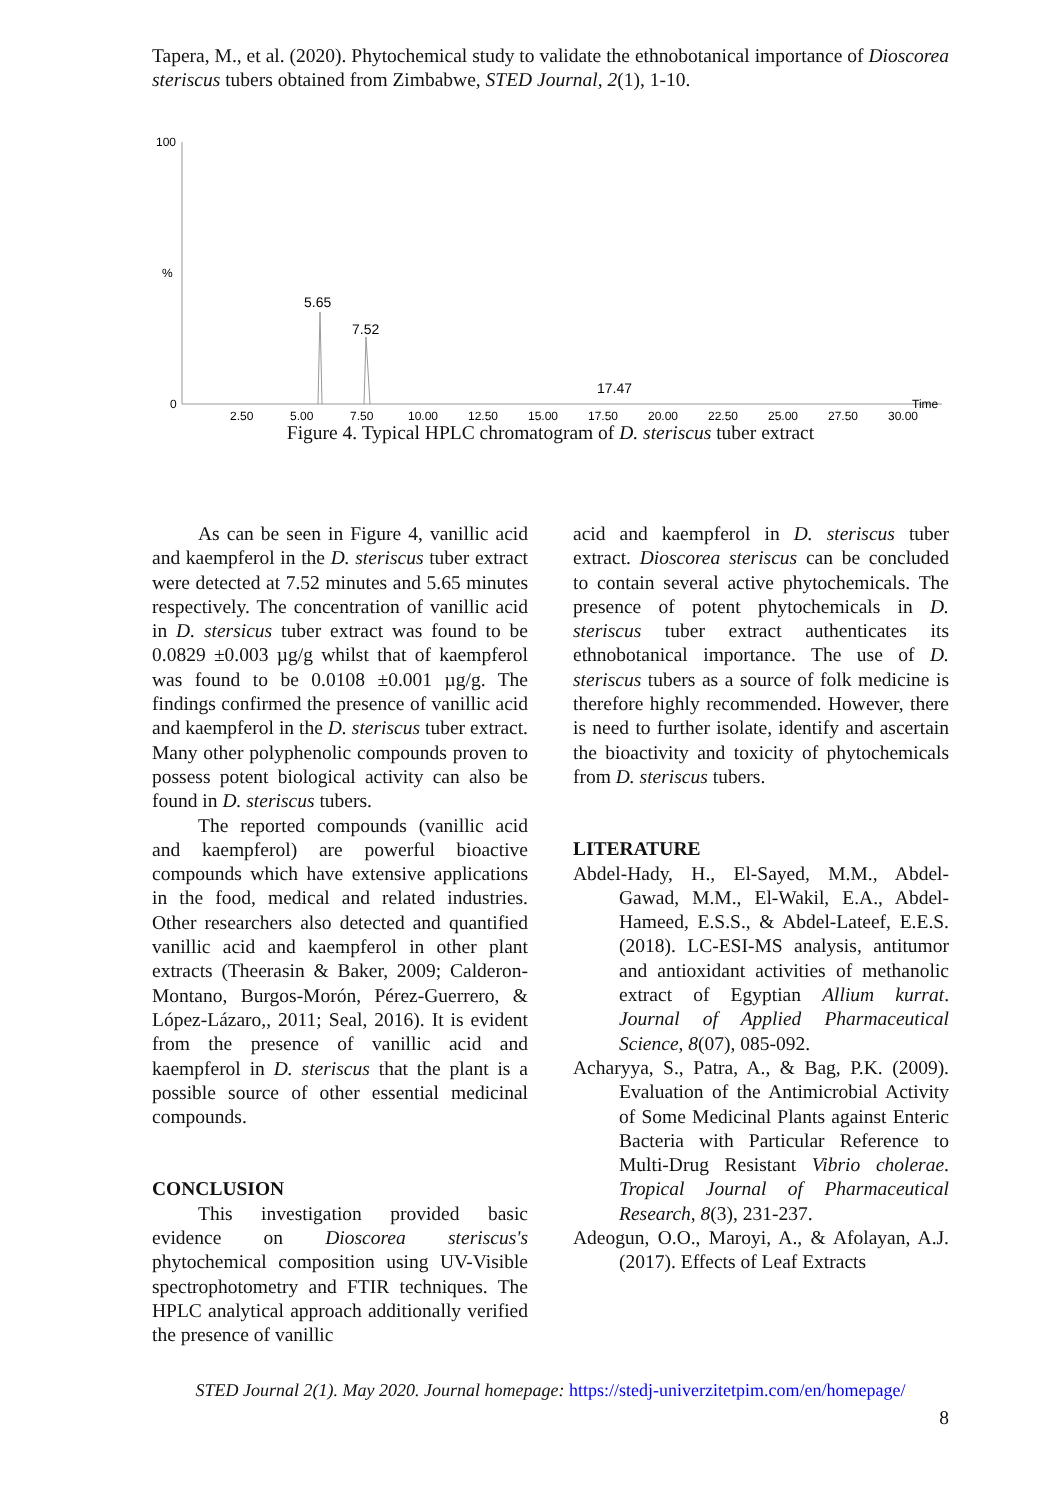Tapera, M., et al. (2020). Phytochemical study to validate the ethnobotanical importance of Dioscorea steriscus tubers obtained from Zimbabwe, STED Journal, 2(1), 1-10.
100
%
0
5.65
7.52
17.47
2.50
5.00
7.50
10.00
12.50
15.00
17.50
20.00
22.50
25.00
27.50
30.00
Time
Figure 4. Typical HPLC chromatogram of D. steriscus tuber extract
As can be seen in Figure 4, vanillic acid and kaempferol in the D. steriscus tuber extract were detected at 7.52 minutes and 5.65 minutes respectively. The concentration of vanillic acid in D. stersicus tuber extract was found to be 0.0829 ±0.003 µg/g whilst that of kaempferol was found to be 0.0108 ±0.001 µg/g. The findings confirmed the presence of vanillic acid and kaempferol in the D. steriscus tuber extract. Many other polyphenolic compounds proven to possess potent biological activity can also be found in D. steriscus tubers.
The reported compounds (vanillic acid and kaempferol) are powerful bioactive compounds which have extensive applications in the food, medical and related industries. Other researchers also detected and quantified vanillic acid and kaempferol in other plant extracts (Theerasin & Baker, 2009; Calderon-Montano, Burgos-Morón, Pérez-Guerrero, & López-Lázaro,, 2011; Seal, 2016). It is evident from the presence of vanillic acid and kaempferol in D. steriscus that the plant is a possible source of other essential medicinal compounds.
CONCLUSION
This investigation provided basic evidence on Dioscorea steriscus's phytochemical composition using UV-Visible spectrophotometry and FTIR techniques. The HPLC analytical approach additionally verified the presence of vanillic
acid and kaempferol in D. steriscus tuber extract. Dioscorea steriscus can be concluded to contain several active phytochemicals. The presence of potent phytochemicals in D. steriscus tuber extract authenticates its ethnobotanical importance. The use of D. steriscus tubers as a source of folk medicine is therefore highly recommended. However, there is need to further isolate, identify and ascertain the bioactivity and toxicity of phytochemicals from D. steriscus tubers.
LITERATURE
Abdel-Hady, H., El-Sayed, M.M., Abdel-Gawad, M.M., El-Wakil, E.A., Abdel-Hameed, E.S.S., & Abdel-Lateef, E.E.S. (2018). LC-ESI-MS analysis, antitumor and antioxidant activities of methanolic extract of Egyptian Allium kurrat. Journal of Applied Pharmaceutical Science, 8(07), 085-092.
Acharyya, S., Patra, A., & Bag, P.K. (2009). Evaluation of the Antimicrobial Activity of Some Medicinal Plants against Enteric Bacteria with Particular Reference to Multi-Drug Resistant Vibrio cholerae. Tropical Journal of Pharmaceutical Research, 8(3), 231-237.
Adeogun, O.O., Maroyi, A., & Afolayan, A.J. (2017). Effects of Leaf Extracts
STED Journal 2(1). May 2020. Journal homepage: https://stedj-univerzitetpim.com/en/homepage/
8